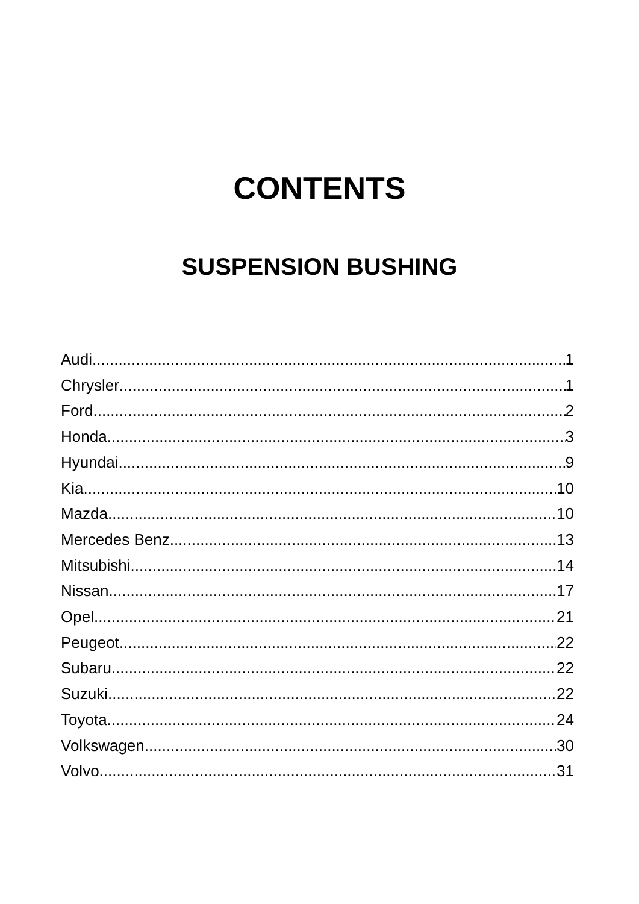CONTENTS
SUSPENSION BUSHING
Audi 1
Chrysler 1
Ford 2
Honda 3
Hyundai 9
Kia 10
Mazda 10
Mercedes Benz 13
Mitsubishi 14
Nissan 17
Opel 21
Peugeot 22
Subaru 22
Suzuki 22
Toyota 24
Volkswagen 30
Volvo 31